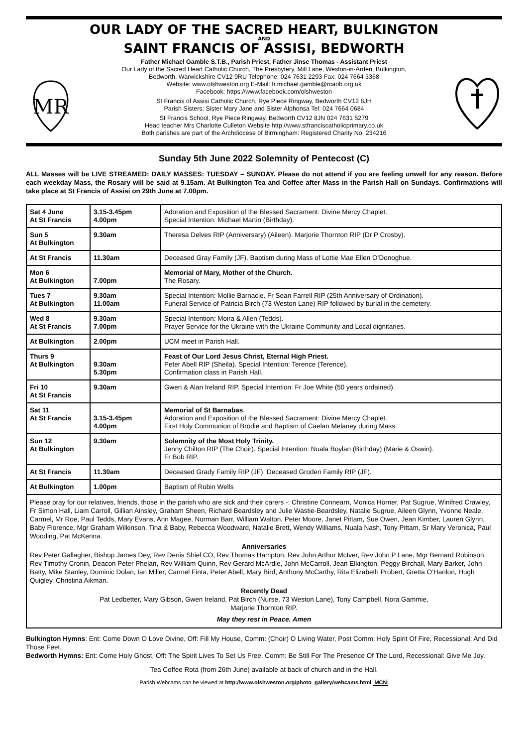OUR LADY OF THE SACRED HEART, BULKINGTON
AND
SAINT FRANCIS OF ASSISI, BEDWORTH
MR
Father Michael Gamble S.T.B., Parish Priest, Father Jinse Thomas - Assistant Priest
Our Lady of the Sacred Heart Catholic Church, The Presbytery, Mill Lane, Weston-in-Arden, Bulkington,
Bedworth, Warwickshire CV12 9RU Telephone: 024 7631 2293 Fax: 024 7664 3368
Website: www.olshweston.org E-Mail: fr.michael.gamble@rcaob.org.uk
Facebook: https://www.facebook.com/olshweston
St Francis of Assisi Catholic Church, Rye Piece Ringway, Bedworth CV12 8JH
Parish Sisters: Sister Mary Jane and Sister Alphonsa Tel: 024 7664 0684
St Francis School, Rye Piece Ringway, Bedworth CV12 8JN 024 7631 5279
Head teacher Mrs Charlotte Culleton Website http://www.stfranciscatholicprimary.co.uk
Both parishes are part of the Archdiocese of Birmingham: Registered Charity No. 234216
Sunday 5th June 2022 Solemnity of Pentecost (C)
ALL Masses will be LIVE STREAMED: DAILY MASSES: TUESDAY – SUNDAY. Please do not attend if you are feeling unwell for any reason. Before each weekday Mass, the Rosary will be said at 9.15am. At Bulkington Tea and Coffee after Mass in the Parish Hall on Sundays. Confirmations will take place at St Francis of Assisi on 29th June at 7.00pm.
| Sat 4 June At St Francis | 3.15-3.45pm 4.00pm | Adoration and Exposition of the Blessed Sacrament: Divine Mercy Chaplet. Special Intention: Michael Martin (Birthday). |
| Sun 5 At Bulkington | 9.30am | Theresa Delves RIP (Anniversary) (Aileen). Marjorie Thornton RIP (Dr P Crosby). |
| At St Francis | 11.30am | Deceased Gray Family (JF). Baptism during Mass of Lottie Mae Ellen O’Donoghue. |
| Mon 6 At Bulkington | 7.00pm | Memorial of Mary, Mother of the Church. The Rosary. |
| Tues 7 At Bulkington | 9.30am 11.00am | Special Intention: Mollie Barnacle. Fr Sean Farrell RIP (25th Anniversary of Ordination). Funeral Service of Patricia Birch (73 Weston Lane) RIP followed by burial in the cemetery. |
| Wed 8 At St Francis | 9.30am 7.00pm | Special Intention: Moira & Allen (Tedds). Prayer Service for the Ukraine with the Ukraine Community and Local dignitaries. |
| At Bulkington | 2.00pm | UCM meet in Parish Hall. |
| Thurs 9 At Bulkington | 9.30am 5.30pm | Feast of Our Lord Jesus Christ, Eternal High Priest. Peter Abell RIP (Sheila). Special Intention: Terence (Terence). Confirmation class in Parish Hall. |
| Fri 10 At St Francis | 9.30am | Gwen & Alan Ireland RIP. Special Intention: Fr Joe White (50 years ordained). |
| Sat 11 At St Francis | 3.15-3.45pm 4.00pm | Memorial of St Barnabas . Adoration and Exposition of the Blessed Sacrament: Divine Mercy Chaplet. First Holy Communion of Brodie and Baptism of Caelan Melaney during Mass. |
| Sun 12 At Bulkington | 9.30am | Solemnity of the Most Holy Trinity. Jenny Chilton RIP (The Choir). Special Intention: Nuala Boylan (Birthday) (Marie & Oswin). Fr Bob RIP. |
| At St Francis | 11.30am | Deceased Grady Family RIP (JF). Deceased Groden Family RIP (JF). |
| At Bulkington | 1.00pm | Baptism of Robin Wells |
Please pray for our relatives, friends, those in the parish who are sick and their carers -: Christine Connearn, Monica Horner, Pat Sugrue, Winifred Crawley, Fr Simon Hall, Liam Carroll, Gillian Ainsley, Graham Sheen, Richard Beardsley and Julie Wastie-Beardsley, Natalie Sugrue, Aileen Glynn, Yvonne Neale, Carmel, Mr Roe, Paul Tedds, Mary Evans, Ann Magee, Norman Barr, William Walton, Peter Moore, Janet Pittam, Sue Owen, Jean Kimber, Lauren Glynn, Baby Florence, Mgr Graham Wilkinson, Tina & Baby, Rebecca Woodward, Natalie Brett, Wendy Williams, Nuala Nash, Tony Pittam, Sr Mary Veronica, Paul Wooding, Pat McKenna.
Anniversaries
Rev Peter Gallagher, Bishop James Dey, Rev Denis Shiel CO, Rev Thomas Hampton, Rev John Arthur McIver, Rev John P Lane, Mgr Bernard Robinson, Rev Timothy Cronin, Deacon Peter Phelan, Rev William Quinn, Rev Gerard McArdle, John McCarroll, Jean Elkington, Peggy Birchall, Mary Barker, John Batty, Mike Stanley, Dominic Dolan, Ian Miller, Carmel Finta, Peter Abell, Mary Bird, Anthony McCarthy, Rita Elizabeth Probert, Gretta O’Hanlon, Hugh Quigley, Christina Aikman.
Recently Dead
Pat Ledbetter, Mary Gibson, Gwen Ireland, Pat Birch (Nurse, 73 Weston Lane), Tony Campbell, Nora Gammie,
Marjorie Thornton RIP.
May they rest in Peace. Amen
Bulkington Hymns: Ent: Come Down O Love Divine, Off: Fill My House, Comm: (Choir) O Living Water, Post Comm: Holy Spirit Of Fire, Recessional: And Did Those Feet.
Bedworth Hymns: Ent: Come Holy Ghost, Off: The Spirit Lives To Set Us Free, Comm: Be Still For The Presence Of The Lord, Recessional: Give Me Joy.
Tea Coffee Rota (from 26th June) available at back of church and in the Hall.
Parish Webcams can be viewed at http://www.olshweston.org/photo_gallery/webcams.html MCN